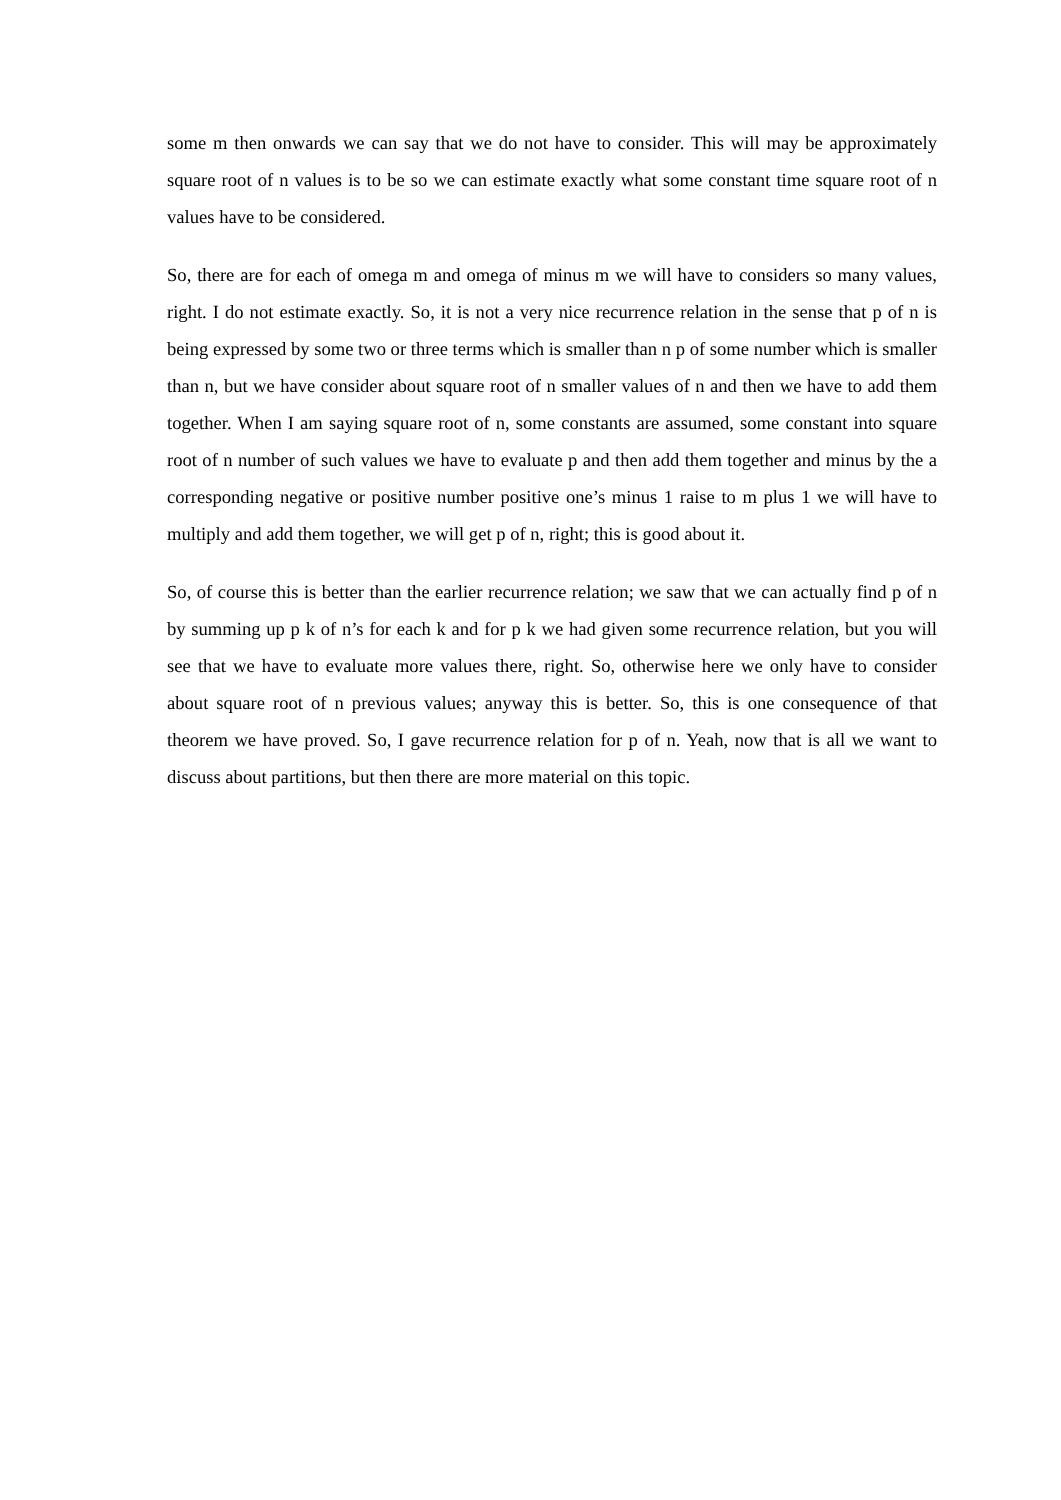some m then onwards we can say that we do not have to consider. This will may be approximately square root of n values is to be so we can estimate exactly what some constant time square root of n values have to be considered.
So, there are for each of omega m and omega of minus m we will have to considers so many values, right. I do not estimate exactly. So, it is not a very nice recurrence relation in the sense that p of n is being expressed by some two or three terms which is smaller than n p of some number which is smaller than n, but we have consider about square root of n smaller values of n and then we have to add them together. When I am saying square root of n, some constants are assumed, some constant into square root of n number of such values we have to evaluate p and then add them together and minus by the a corresponding negative or positive number positive one’s minus 1 raise to m plus 1 we will have to multiply and add them together, we will get p of n, right; this is good about it.
So, of course this is better than the earlier recurrence relation; we saw that we can actually find p of n by summing up p k of n’s for each k and for p k we had given some recurrence relation, but you will see that we have to evaluate more values there, right. So, otherwise here we only have to consider about square root of n previous values; anyway this is better. So, this is one consequence of that theorem we have proved. So, I gave recurrence relation for p of n. Yeah, now that is all we want to discuss about partitions, but then there are more material on this topic.